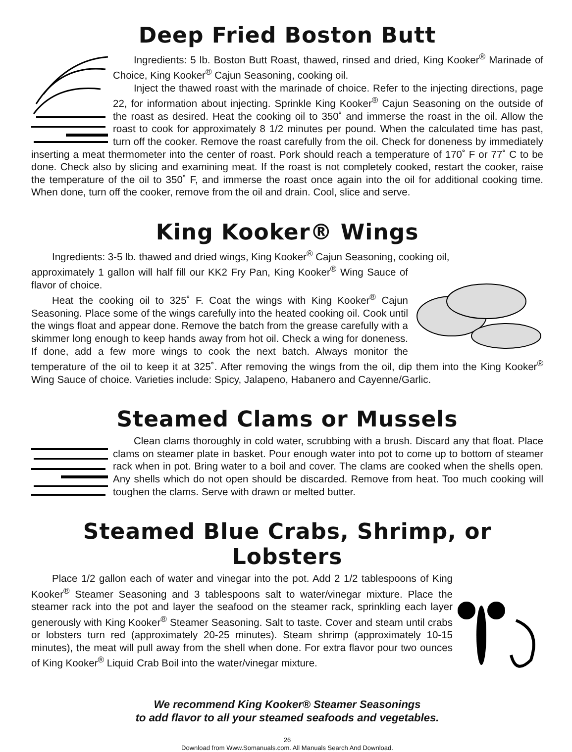Deep Fried Boston Butt
Ingredients: 5 lb. Boston Butt Roast, thawed, rinsed and dried, King Kooker<sup>®</sup> Marinade of Choice, King Kooker<sup>®</sup> Cajun Seasoning, cooking oil.
Inject the thawed roast with the marinade of choice. Refer to the injecting directions, page 22, for information about injecting. Sprinkle King Kooker<sup>®</sup> Cajun Seasoning on the outside of the roast as desired. Heat the cooking oil to 350˚ and immerse the roast in the oil. Allow the roast to cook for approximately 8 1/2 minutes per pound. When the calculated time has past, turn off the cooker. Remove the roast carefully from the oil. Check for doneness by immediately inserting a meat thermometer into the center of roast. Pork should reach a temperature of 170˚ F or 77˚ C to be done. Check also by slicing and examining meat. If the roast is not completely cooked, restart the cooker, raise the temperature of the oil to 350˚ F, and immerse the roast once again into the oil for additional cooking time. When done, turn off the cooker, remove from the oil and drain. Cool, slice and serve.
King Kooker® Wings
Ingredients: 3-5 lb. thawed and dried wings, King Kooker<sup>®</sup> Cajun Seasoning, cooking oil,
approximately 1 gallon will half fill our KK2 Fry Pan, King Kooker<sup>®</sup> Wing Sauce of flavor of choice.
Heat the cooking oil to 325˚ F. Coat the wings with King Kooker<sup>®</sup> Cajun Seasoning. Place some of the wings carefully into the heated cooking oil. Cook until the wings float and appear done. Remove the batch from the grease carefully with a skimmer long enough to keep hands away from hot oil. Check a wing for doneness. If done, add a few more wings to cook the next batch. Always monitor the temperature of the oil to keep it at 325˚. After removing the wings from the oil, dip them into the King Kooker<sup>®</sup> Wing Sauce of choice. Varieties include: Spicy, Jalapeno, Habanero and Cayenne/Garlic.
Steamed Clams or Mussels
Clean clams thoroughly in cold water, scrubbing with a brush. Discard any that float. Place clams on steamer plate in basket. Pour enough water into pot to come up to bottom of steamer rack when in pot. Bring water to a boil and cover. The clams are cooked when the shells open. Any shells which do not open should be discarded. Remove from heat. Too much cooking will toughen the clams. Serve with drawn or melted butter.
Steamed Blue Crabs, Shrimp, or Lobsters
Place 1/2 gallon each of water and vinegar into the pot. Add 2 1/2 tablespoons of King Kooker<sup>®</sup> Steamer Seasoning and 3 tablespoons salt to water/vinegar mixture. Place the steamer rack into the pot and layer the seafood on the steamer rack, sprinkling each layer generously with King Kooker<sup>®</sup> Steamer Seasoning. Salt to taste. Cover and steam until crabs or lobsters turn red (approximately 20-25 minutes). Steam shrimp (approximately 10-15 minutes), the meat will pull away from the shell when done. For extra flavor pour two ounces of King Kooker<sup>®</sup> Liquid Crab Boil into the water/vinegar mixture.
We recommend King Kooker® Steamer Seasonings
to add flavor to all your steamed seafoods and vegetables.
26
Download from Www.Somanuals.com. All Manuals Search And Download.